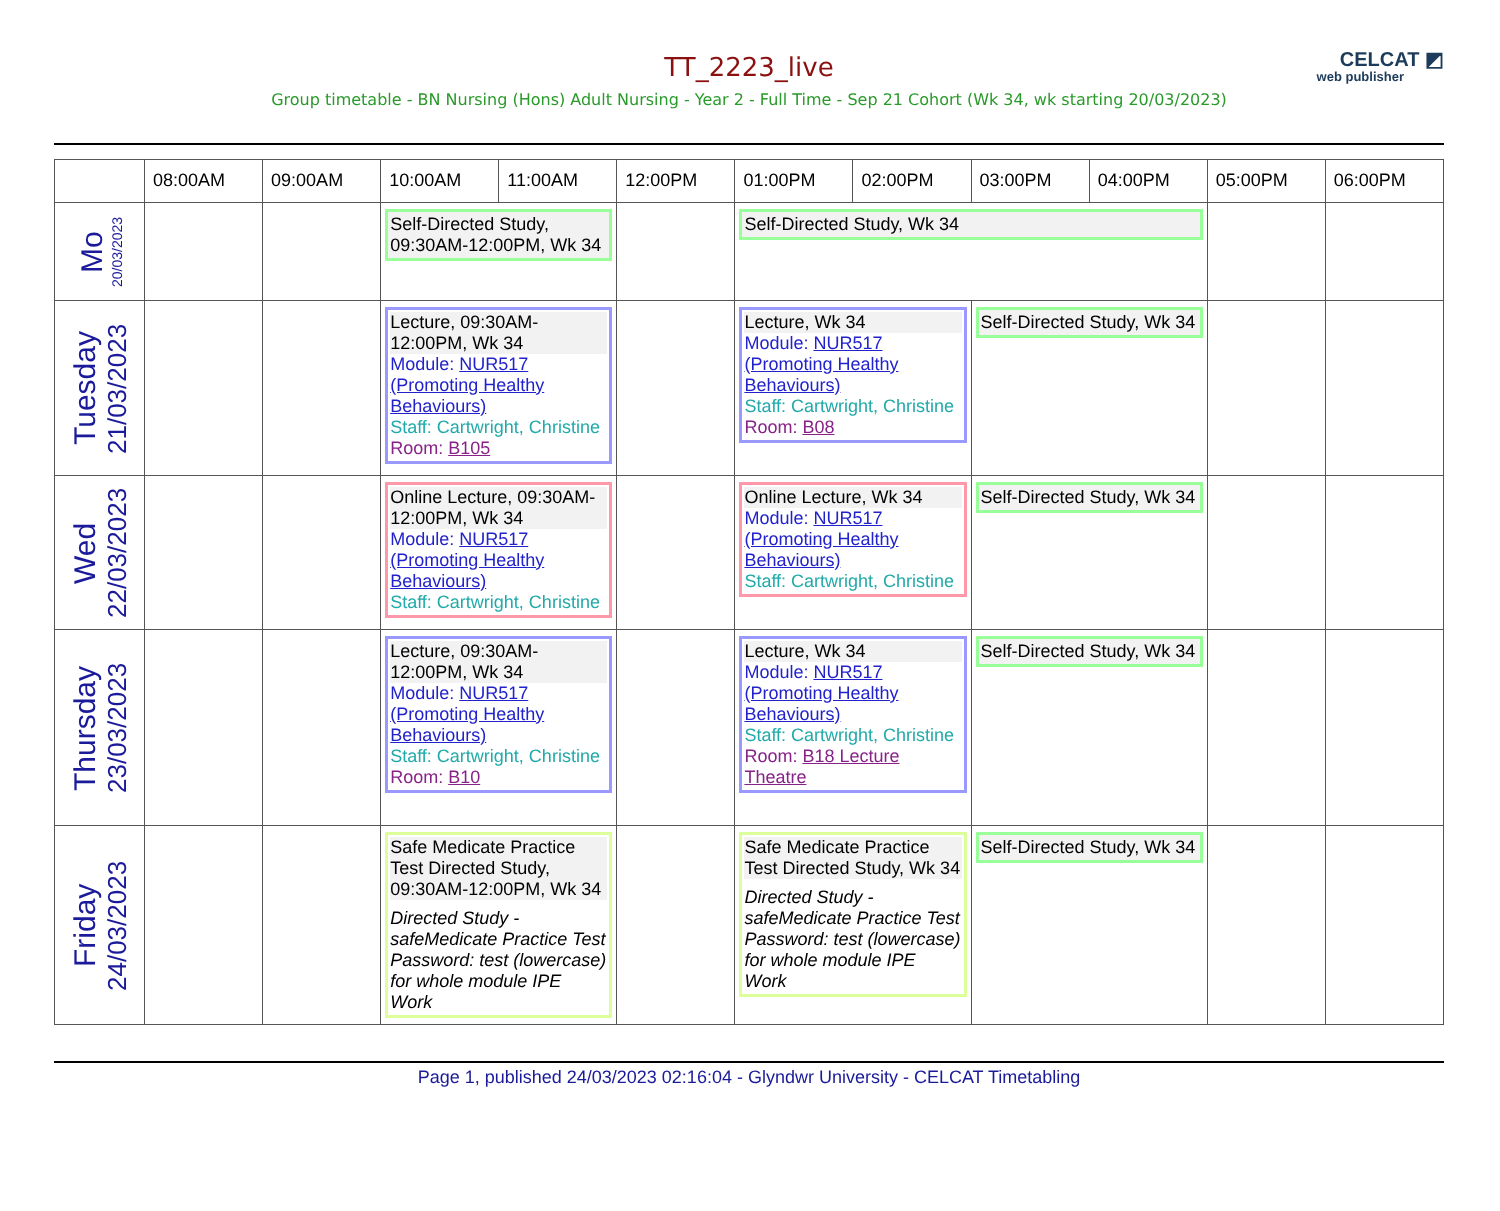CELCAT ◩
web publisher
TT_2223_live
Group timetable - BN Nursing (Hons) Adult Nursing - Year 2 - Full Time - Sep 21 Cohort (Wk 34, wk starting 20/03/2023)
| | 08:00AM | 09:00AM | 10:00AM | 11:00AM | 12:00PM | 01:00PM | 02:00PM | 03:00PM | 04:00PM | 05:00PM | 06:00PM |
| --- | --- | --- | --- | --- | --- | --- | --- | --- | --- | --- | --- |
| Mo 20/03/2023 | | | Self-Directed Study, 09:30AM-12:00PM, Wk 34 | | | Self-Directed Study, Wk 34 | | | | | |
| Tuesday 21/03/2023 | | | Lecture, 09:30AM-12:00PM, Wk 34 Module: NUR517 (Promoting Healthy Behaviours) Staff: Cartwright, Christine Room: B105 | | | Lecture, Wk 34 Module: NUR517 (Promoting Healthy Behaviours) Staff: Cartwright, Christine Room: B08 | | Self-Directed Study, Wk 34 | | | |
| Wed 22/03/2023 | | | Online Lecture, 09:30AM-12:00PM, Wk 34 Module: NUR517 (Promoting Healthy Behaviours) Staff: Cartwright, Christine | | | Online Lecture, Wk 34 Module: NUR517 (Promoting Healthy Behaviours) Staff: Cartwright, Christine | | Self-Directed Study, Wk 34 | | | |
| Thursday 23/03/2023 | | | Lecture, 09:30AM-12:00PM, Wk 34 Module: NUR517 (Promoting Healthy Behaviours) Staff: Cartwright, Christine Room: B10 | | | Lecture, Wk 34 Module: NUR517 (Promoting Healthy Behaviours) Staff: Cartwright, Christine Room: B18 Lecture Theatre | | Self-Directed Study, Wk 34 | | | |
| Friday 24/03/2023 | | | Safe Medicate Practice Test Directed Study, 09:30AM-12:00PM, Wk 34 Directed Study - safeMedicate Practice Test Password: test (lowercase) for whole module IPE Work | | | Safe Medicate Practice Test Directed Study, Wk 34 Directed Study - safeMedicate Practice Test Password: test (lowercase) for whole module IPE Work | | Self-Directed Study, Wk 34 | | | |
Page 1, published 24/03/2023 02:16:04 - Glyndwr University - CELCAT Timetabling